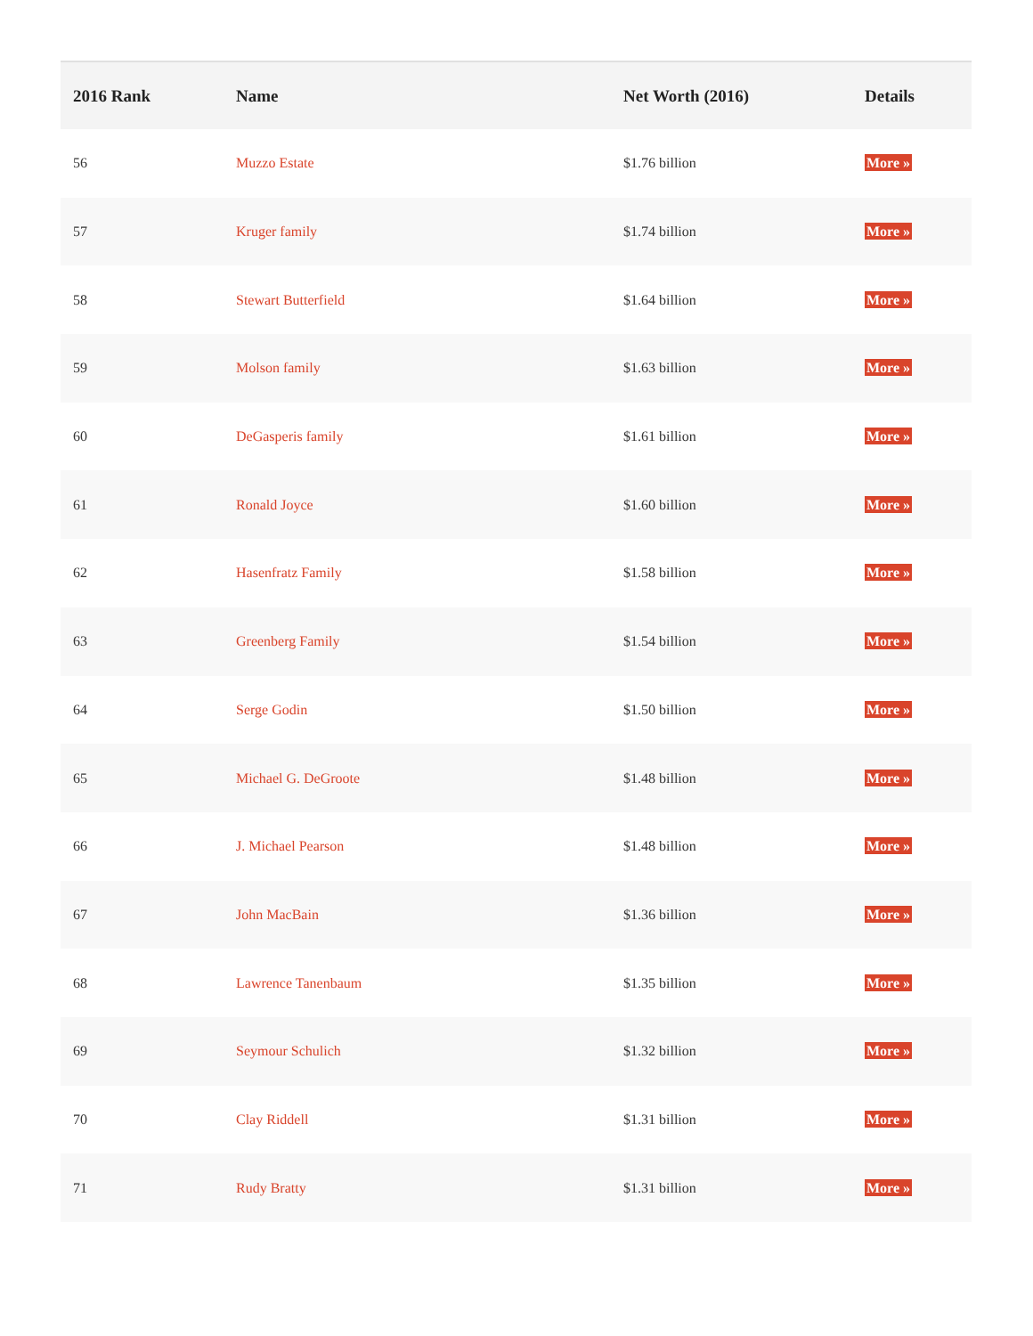| 2016 Rank | Name | Net Worth (2016) | Details |
| --- | --- | --- | --- |
| 56 | Muzzo Estate | $1.76 billion | More » |
| 57 | Kruger family | $1.74 billion | More » |
| 58 | Stewart Butterfield | $1.64 billion | More » |
| 59 | Molson family | $1.63 billion | More » |
| 60 | DeGasperis family | $1.61 billion | More » |
| 61 | Ronald Joyce | $1.60 billion | More » |
| 62 | Hasenfratz Family | $1.58 billion | More » |
| 63 | Greenberg Family | $1.54 billion | More » |
| 64 | Serge Godin | $1.50 billion | More » |
| 65 | Michael G. DeGroote | $1.48 billion | More » |
| 66 | J. Michael Pearson | $1.48 billion | More » |
| 67 | John MacBain | $1.36 billion | More » |
| 68 | Lawrence Tanenbaum | $1.35 billion | More » |
| 69 | Seymour Schulich | $1.32 billion | More » |
| 70 | Clay Riddell | $1.31 billion | More » |
| 71 | Rudy Bratty | $1.31 billion | More » |